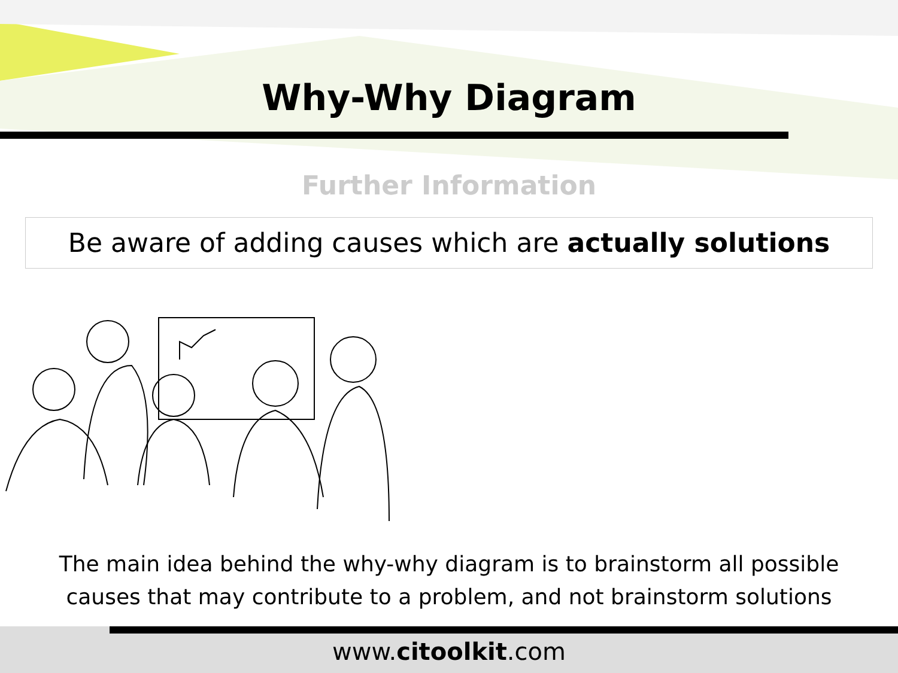Why-Why Diagram
Further Information
Be aware of adding causes which are actually solutions
The main idea behind the why-why diagram is to brainstorm all possible
causes that may contribute to a problem, and not brainstorm solutions
www.citoolkit.com